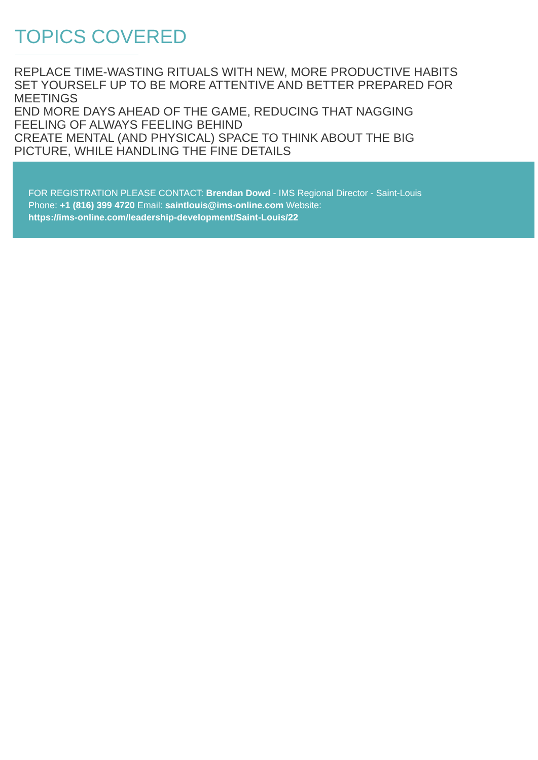TOPICS COVERED
REPLACE TIME-WASTING RITUALS WITH NEW, MORE PRODUCTIVE HABITS
SET YOURSELF UP TO BE MORE ATTENTIVE AND BETTER PREPARED FOR MEETINGS
END MORE DAYS AHEAD OF THE GAME, REDUCING THAT NAGGING
FEELING OF ALWAYS FEELING BEHIND
CREATE MENTAL (AND PHYSICAL) SPACE TO THINK ABOUT THE BIG
PICTURE, WHILE HANDLING THE FINE DETAILS
FOR REGISTRATION PLEASE CONTACT: Brendan Dowd - IMS Regional Director - Saint-Louis
Phone: +1 (816) 399 4720 Email: saintlouis@ims-online.com Website:
https://ims-online.com/leadership-development/Saint-Louis/22